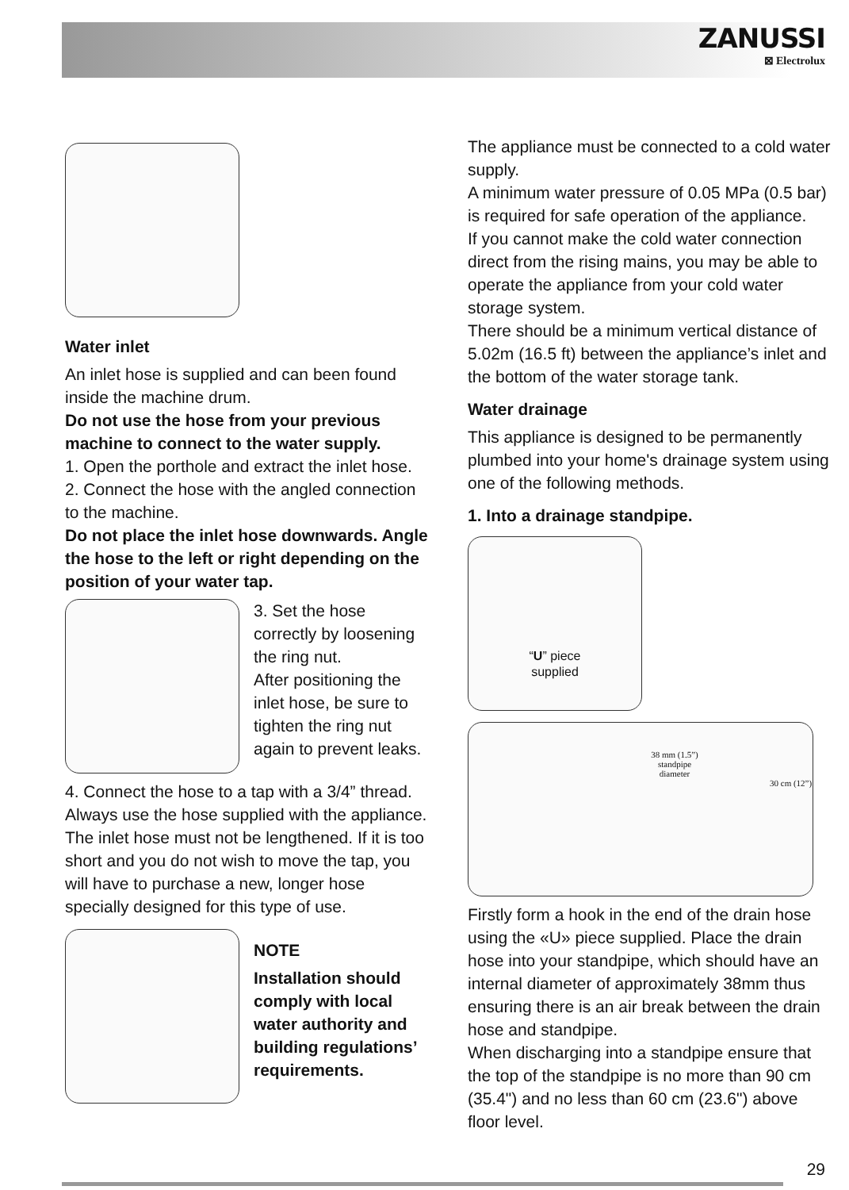ZANUSSI
⊠ Electrolux
Water inlet
An inlet hose is supplied and can been found inside the machine drum.
Do not use the hose from your previous machine to connect to the water supply.
1. Open the porthole and extract the inlet hose.
2. Connect the hose with the angled connection to the machine.
Do not place the inlet hose downwards. Angle the hose to the left or right depending on the position of your water tap.
3. Set the hose correctly by loosening the ring nut.
After positioning the inlet hose, be sure to tighten the ring nut again to prevent leaks.
4. Connect the hose to a tap with a 3/4” thread. Always use the hose supplied with the appliance. The inlet hose must not be lengthened. If it is too short and you do not wish to move the tap, you will have to purchase a new, longer hose specially designed for this type of use.
NOTE
Installation should comply with local water authority and building regulations’ requirements.
The appliance must be connected to a cold water supply.
A minimum water pressure of 0.05 MPa (0.5 bar) is required for safe operation of the appliance.
If you cannot make the cold water connection direct from the rising mains, you may be able to operate the appliance from your cold water storage system.
There should be a minimum vertical distance of 5.02m (16.5 ft) between the appliance’s inlet and the bottom of the water storage tank.
Water drainage
This appliance is designed to be permanently plumbed into your home's drainage system using one of the following methods.
1. Into a drainage standpipe.
“U” piece
supplied
38 mm (1.5”) standpipe diameter
30 cm (12”)
Firstly form a hook in the end of the drain hose using the «U» piece supplied. Place the drain hose into your standpipe, which should have an internal diameter of approximately 38mm thus ensuring there is an air break between the drain hose and standpipe.
When discharging into a standpipe ensure that the top of the standpipe is no more than 90 cm (35.4") and no less than 60 cm (23.6") above floor level.
29